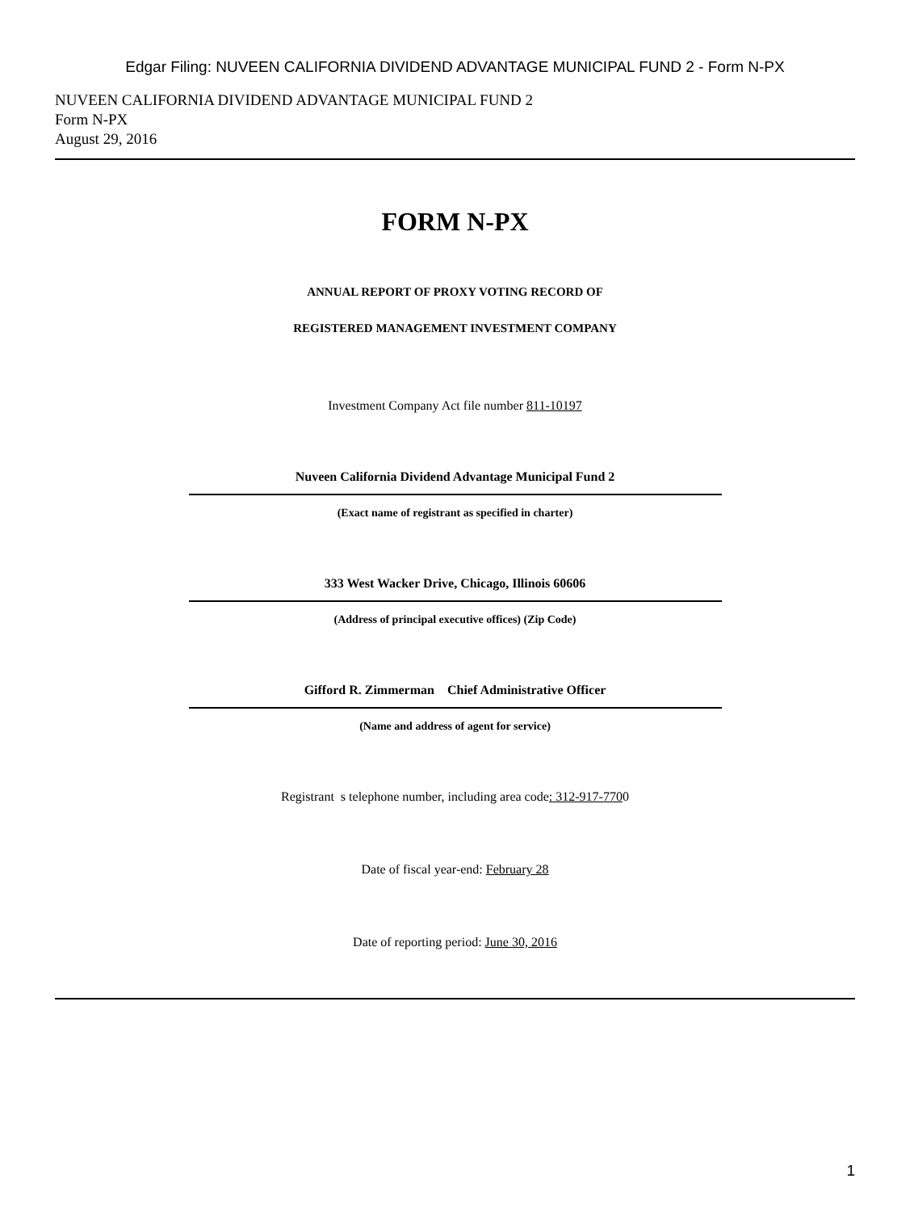Edgar Filing: NUVEEN CALIFORNIA DIVIDEND ADVANTAGE MUNICIPAL FUND 2 - Form N-PX
NUVEEN CALIFORNIA DIVIDEND ADVANTAGE MUNICIPAL FUND 2
Form N-PX
August 29, 2016
FORM N-PX
ANNUAL REPORT OF PROXY VOTING RECORD OF
REGISTERED MANAGEMENT INVESTMENT COMPANY
Investment Company Act file number 811-10197
Nuveen California Dividend Advantage Municipal Fund 2
(Exact name of registrant as specified in charter)
333 West Wacker Drive, Chicago, Illinois 60606
(Address of principal executive offices) (Zip Code)
Gifford R. Zimmerman Chief Administrative Officer
(Name and address of agent for service)
Registrant s telephone number, including area code: 312-917-7700
Date of fiscal year-end: February 28
Date of reporting period: June 30, 2016
1